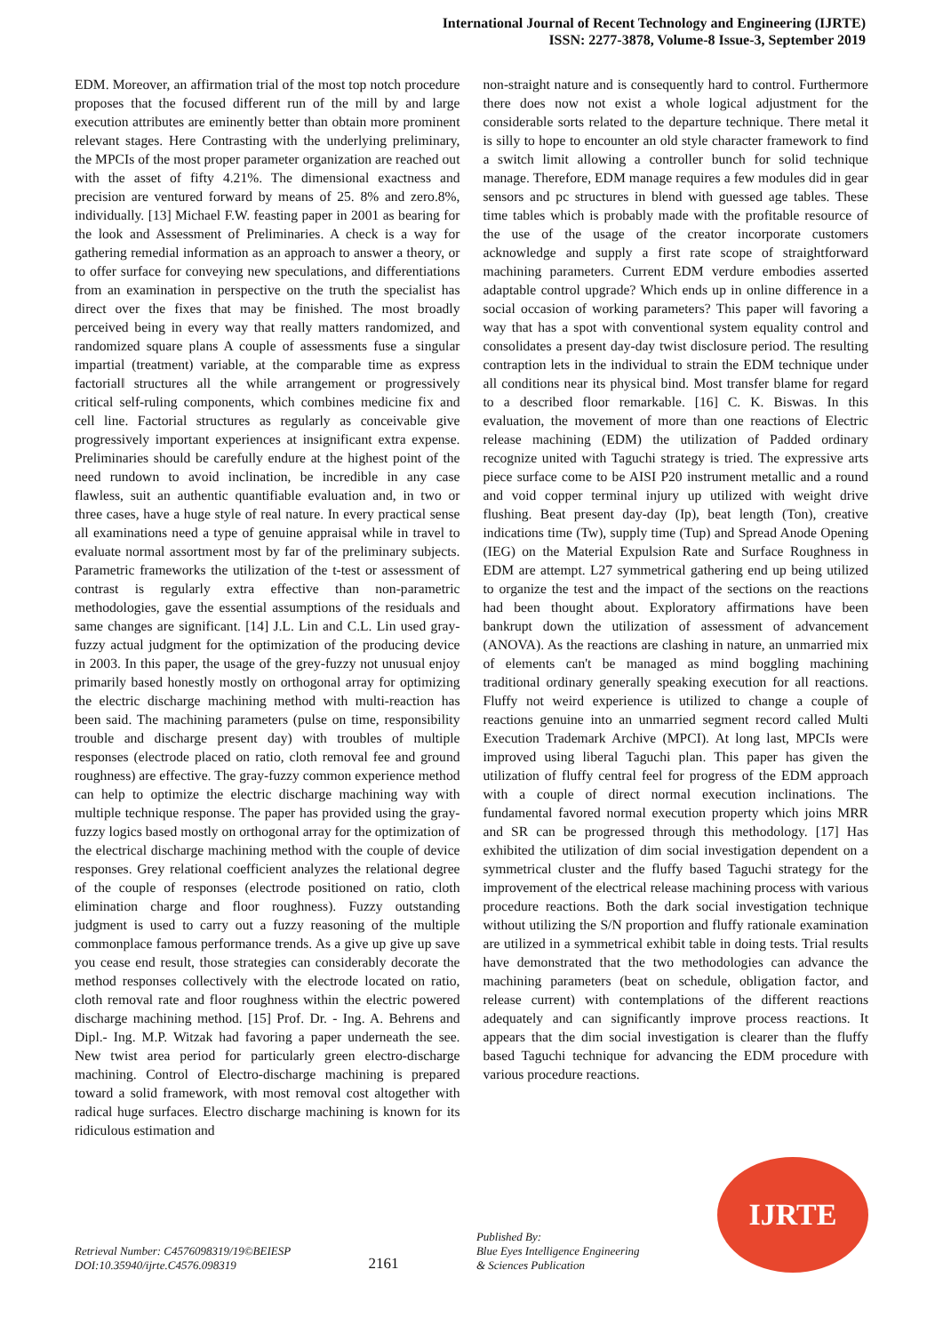International Journal of Recent Technology and Engineering (IJRTE)
ISSN: 2277-3878, Volume-8 Issue-3, September 2019
EDM. Moreover, an affirmation trial of the most top notch procedure proposes that the focused different run of the mill by and large execution attributes are eminently better than obtain more prominent relevant stages. Here Contrasting with the underlying preliminary, the MPCIs of the most proper parameter organization are reached out with the asset of fifty 4.21%. The dimensional exactness and precision are ventured forward by means of 25. 8% and zero.8%, individually. [13] Michael F.W. feasting paper in 2001 as bearing for the look and Assessment of Preliminaries. A check is a way for gathering remedial information as an approach to answer a theory, or to offer surface for conveying new speculations, and differentiations from an examination in perspective on the truth the specialist has direct over the fixes that may be finished. The most broadly perceived being in every way that really matters randomized, and randomized square plans A couple of assessments fuse a singular impartial (treatment) variable, at the comparable time as express factorial‖ structures all the while arrangement or progressively critical self-ruling components, which combines medicine fix and cell line. Factorial structures as regularly as conceivable give progressively important experiences at insignificant extra expense. Preliminaries should be carefully endure at the highest point of the need rundown to avoid inclination, be incredible in any case flawless, suit an authentic quantifiable evaluation and, in two or three cases, have a huge style of real nature. In every practical sense all examinations need a type of genuine appraisal while in travel to evaluate normal assortment most by far of the preliminary subjects. Parametric frameworks the utilization of the t-test or assessment of contrast is regularly extra effective than non-parametric methodologies, gave the essential assumptions of the residuals and same changes are significant. [14] J.L. Lin and C.L. Lin used gray-fuzzy actual judgment for the optimization of the producing device in 2003. In this paper, the usage of the grey-fuzzy not unusual enjoy primarily based honestly mostly on orthogonal array for optimizing the electric discharge machining method with multi-reaction has been said. The machining parameters (pulse on time, responsibility trouble and discharge present day) with troubles of multiple responses (electrode placed on ratio, cloth removal fee and ground roughness) are effective. The gray-fuzzy common experience method can help to optimize the electric discharge machining way with multiple technique response. The paper has provided using the gray-fuzzy logics based mostly on orthogonal array for the optimization of the electrical discharge machining method with the couple of device responses. Grey relational coefficient analyzes the relational degree of the couple of responses (electrode positioned on ratio, cloth elimination charge and floor roughness). Fuzzy outstanding judgment is used to carry out a fuzzy reasoning of the multiple commonplace famous performance trends. As a give up give up save you cease end result, those strategies can considerably decorate the method responses collectively with the electrode located on ratio, cloth removal rate and floor roughness within the electric powered discharge machining method. [15] Prof. Dr. - Ing. A. Behrens and Dipl.- Ing. M.P. Witzak had favoring a paper underneath the see. New twist area period for particularly green electro-discharge machining. Control of Electro-discharge machining is prepared toward a solid framework, with most removal cost altogether with radical huge surfaces. Electro discharge machining is known for its ridiculous estimation and
non-straight nature and is consequently hard to control. Furthermore there does now not exist a whole logical adjustment for the considerable sorts related to the departure technique. There metal it is silly to hope to encounter an old style character framework to find a switch limit allowing a controller bunch for solid technique manage. Therefore, EDM manage requires a few modules did in gear sensors and pc structures in blend with guessed age tables. These time tables which is probably made with the profitable resource of the use of the usage of the creator incorporate customers acknowledge and supply a first rate scope of straightforward machining parameters. Current EDM verdure embodies asserted adaptable control upgrade? Which ends up in online difference in a social occasion of working parameters? This paper will favoring a way that has a spot with conventional system equality control and consolidates a present day-day twist disclosure period. The resulting contraption lets in the individual to strain the EDM technique under all conditions near its physical bind. Most transfer blame for regard to a described floor remarkable. [16] C. K. Biswas. In this evaluation, the movement of more than one reactions of Electric release machining (EDM) the utilization of Padded ordinary recognize united with Taguchi strategy is tried. The expressive arts piece surface come to be AISI P20 instrument metallic and a round and void copper terminal injury up utilized with weight drive flushing. Beat present day-day (Ip), beat length (Ton), creative indications time (Tw), supply time (Tup) and Spread Anode Opening (IEG) on the Material Expulsion Rate and Surface Roughness in EDM are attempt. L27 symmetrical gathering end up being utilized to organize the test and the impact of the sections on the reactions had been thought about. Exploratory affirmations have been bankrupt down the utilization of assessment of advancement (ANOVA). As the reactions are clashing in nature, an unmarried mix of elements can't be managed as mind boggling machining traditional ordinary generally speaking execution for all reactions. Fluffy not weird experience is utilized to change a couple of reactions genuine into an unmarried segment record called Multi Execution Trademark Archive (MPCI). At long last, MPCIs were improved using liberal Taguchi plan. This paper has given the utilization of fluffy central feel for progress of the EDM approach with a couple of direct normal execution inclinations. The fundamental favored normal execution property which joins MRR and SR can be progressed through this methodology. [17] Has exhibited the utilization of dim social investigation dependent on a symmetrical cluster and the fluffy based Taguchi strategy for the improvement of the electrical release machining process with various procedure reactions. Both the dark social investigation technique without utilizing the S/N proportion and fluffy rationale examination are utilized in a symmetrical exhibit table in doing tests. Trial results have demonstrated that the two methodologies can advance the machining parameters (beat on schedule, obligation factor, and release current) with contemplations of the different reactions adequately and can significantly improve process reactions. It appears that the dim social investigation is clearer than the fluffy based Taguchi technique for advancing the EDM procedure with various procedure reactions.
Retrieval Number: C4576098319/19©BEIESP
DOI:10.35940/ijrte.C4576.098319
2161
Published By:
Blue Eyes Intelligence Engineering
& Sciences Publication
IJRTE